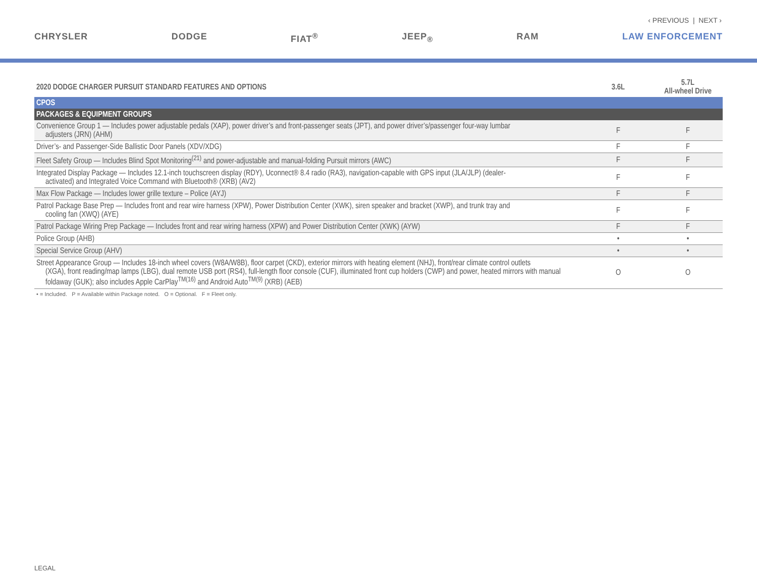‹ PREVIOUS | NEXT ›
CHRYSLER DODGE FIAT<sup>®</sup> JEEP<sub>®</sub> RAM LAW ENFORCEMENT
| 2020 DODGE CHARGER PURSUIT STANDARD FEATURES AND OPTIONS | 3.6L | 5.7L All-wheel Drive |
| CPOS | | |
| PACKAGES & EQUIPMENT GROUPS | | |
| Convenience Group 1 — Includes power adjustable pedals (XAP), power driver’s and front-passenger seats (JPT), and power driver’s/passenger four-way lumbar adjusters (JRN) (AHM) | F | F |
| Driver’s- and Passenger-Side Ballistic Door Panels (XDV/XDG) | F | F |
| Fleet Safety Group — Includes Blind Spot Monitoring<sup>(21)</sup> and power-adjustable and manual-folding Pursuit mirrors (AWC) | F | F |
| Integrated Display Package — Includes 12.1-inch touchscreen display (RDY), Uconnect® 8.4 radio (RA3), navigation-capable with GPS input (JLA/JLP) (dealer- activated) and Integrated Voice Command with Bluetooth® (XRB) (AV2) | F | F |
| Max Flow Package — Includes lower grille texture – Police (AYJ) | F | F |
| Patrol Package Base Prep — Includes front and rear wire harness (XPW), Power Distribution Center (XWK), siren speaker and bracket (XWP), and trunk tray and cooling fan (XWQ) (AYE) | F | F |
| Patrol Package Wiring Prep Package — Includes front and rear wiring harness (XPW) and Power Distribution Center (XWK) (AYW) | F | F |
| Police Group (AHB) | • | • |
| Special Service Group (AHV) | • | • |
| Street Appearance Group — Includes 18-inch wheel covers (W8A/W8B), floor carpet (CKD), exterior mirrors with heating element (NHJ), front/rear climate control outlets (XGA), front reading/map lamps (LBG), dual remote USB port (RS4), full-length floor console (CUF), illuminated front cup holders (CWP) and power, heated mirrors with manual foldaway (GUK); also includes Apple CarPlay<sup>TM(16)</sup> and Android Auto<sup>TM(9)</sup> (XRB) (AEB) | O | O |
• = Included. P = Available within Package noted. O = Optional. F = Fleet only.
LEGAL